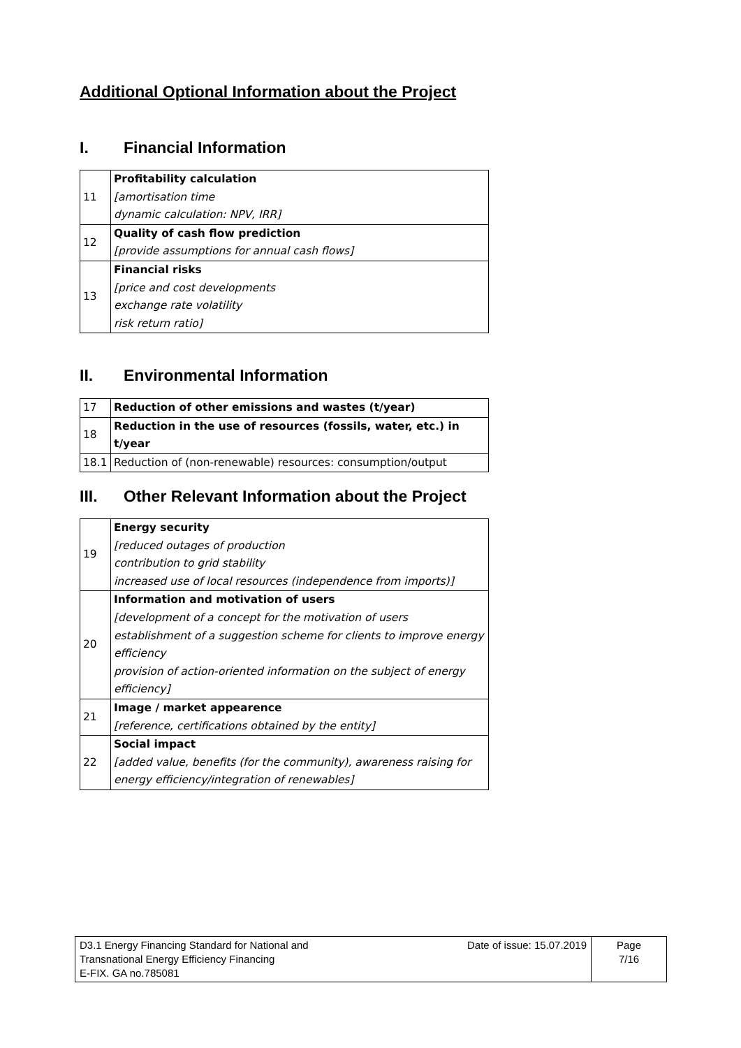Additional Optional Information about the Project
I. Financial Information
| 11 | Profitability calculation [amortisation time dynamic calculation: NPV, IRR] |
| 12 | Quality of cash flow prediction [provide assumptions for annual cash flows] |
| 13 | Financial risks [price and cost developments exchange rate volatility risk return ratio] |
II. Environmental Information
| 17 | Reduction of other emissions and wastes (t/year) |
| 18 | Reduction in the use of resources (fossils, water, etc.) in t/year |
| 18.1 | Reduction of (non-renewable) resources: consumption/output |
III. Other Relevant Information about the Project
| 19 | Energy security [reduced outages of production contribution to grid stability increased use of local resources (independence from imports)] |
| 20 | Information and motivation of users [development of a concept for the motivation of users establishment of a suggestion scheme for clients to improve energy efficiency provision of action-oriented information on the subject of energy efficiency] |
| 21 | Image / market appearence [reference, certifications obtained by the entity] |
| 22 | Social impact [added value, benefits (for the community), awareness raising for energy efficiency/integration of renewables] |
| D3.1 Energy Financing Standard for National and Transnational Energy Efficiency Financing E-FIX. GA no.785081 | Date of issue: 15.07.2019 | Page 7/16 |